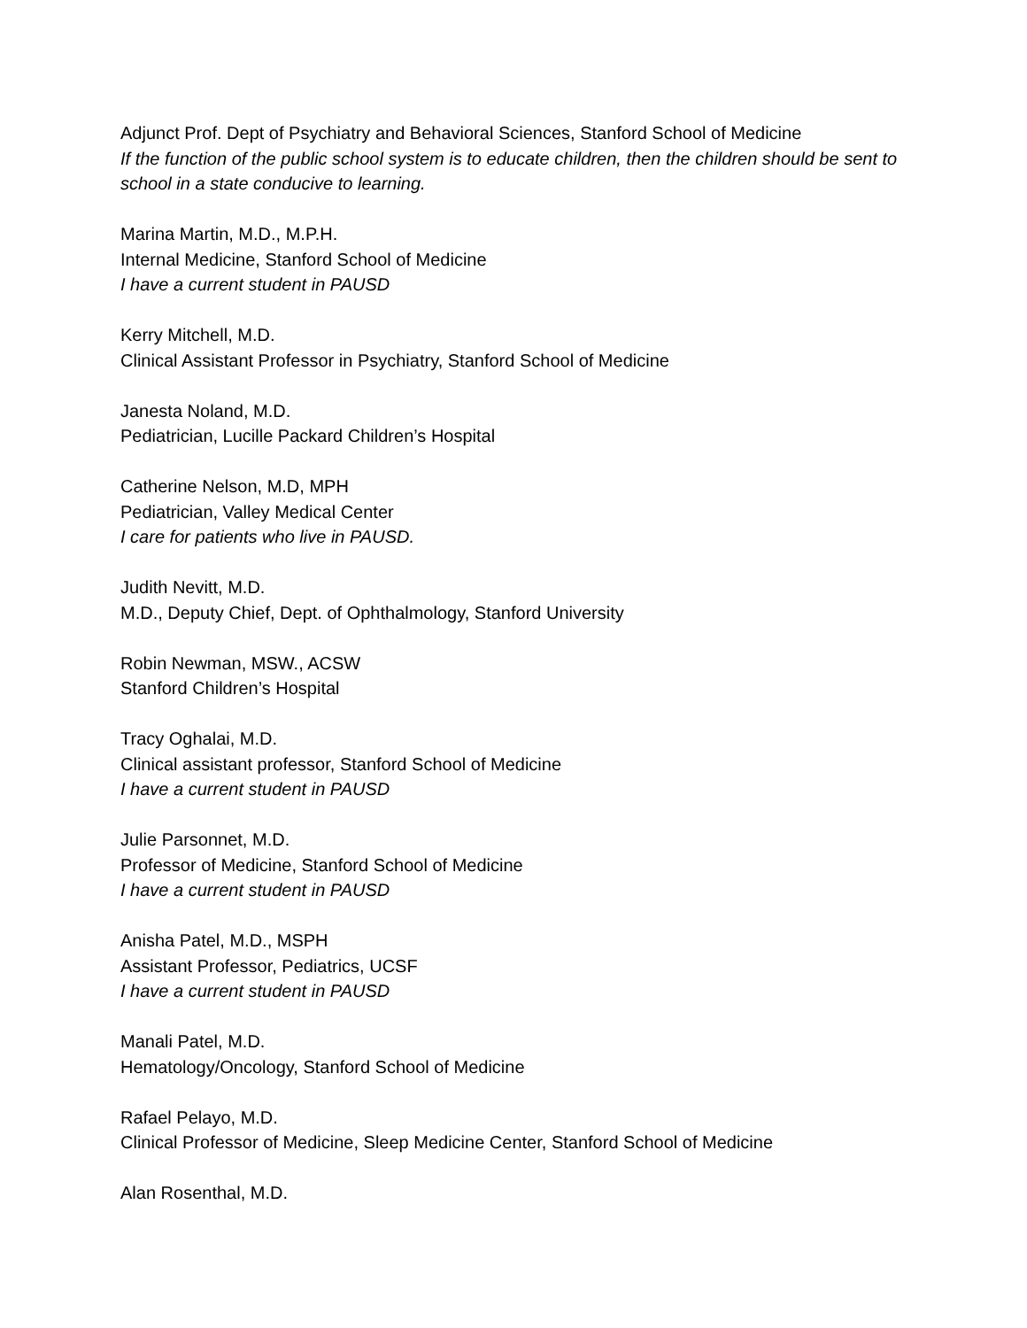Adjunct Prof. Dept of Psychiatry and Behavioral Sciences, Stanford School of Medicine
If the function of the public school system is to educate children, then the children should be sent to school in a state conducive to learning.
Marina Martin, M.D., M.P.H.
Internal Medicine, Stanford School of Medicine
I have a current student in PAUSD
Kerry Mitchell, M.D.
Clinical Assistant Professor in Psychiatry, Stanford School of Medicine
Janesta Noland, M.D.
Pediatrician, Lucille Packard Children’s Hospital
Catherine Nelson, M.D, MPH
Pediatrician, Valley Medical Center
I care for patients who live in PAUSD.
Judith Nevitt, M.D.
M.D., Deputy Chief, Dept. of Ophthalmology, Stanford University
Robin Newman, MSW., ACSW
Stanford Children’s Hospital
Tracy Oghalai, M.D.
Clinical assistant professor, Stanford School of Medicine
I have a current student in PAUSD
Julie Parsonnet, M.D.
Professor of Medicine, Stanford School of Medicine
I have a current student in PAUSD
Anisha Patel, M.D., MSPH
Assistant Professor, Pediatrics, UCSF
I have a current student in PAUSD
Manali Patel, M.D.
Hematology/Oncology, Stanford School of Medicine
Rafael Pelayo, M.D.
Clinical Professor of Medicine, Sleep Medicine Center, Stanford School of Medicine
Alan Rosenthal, M.D.